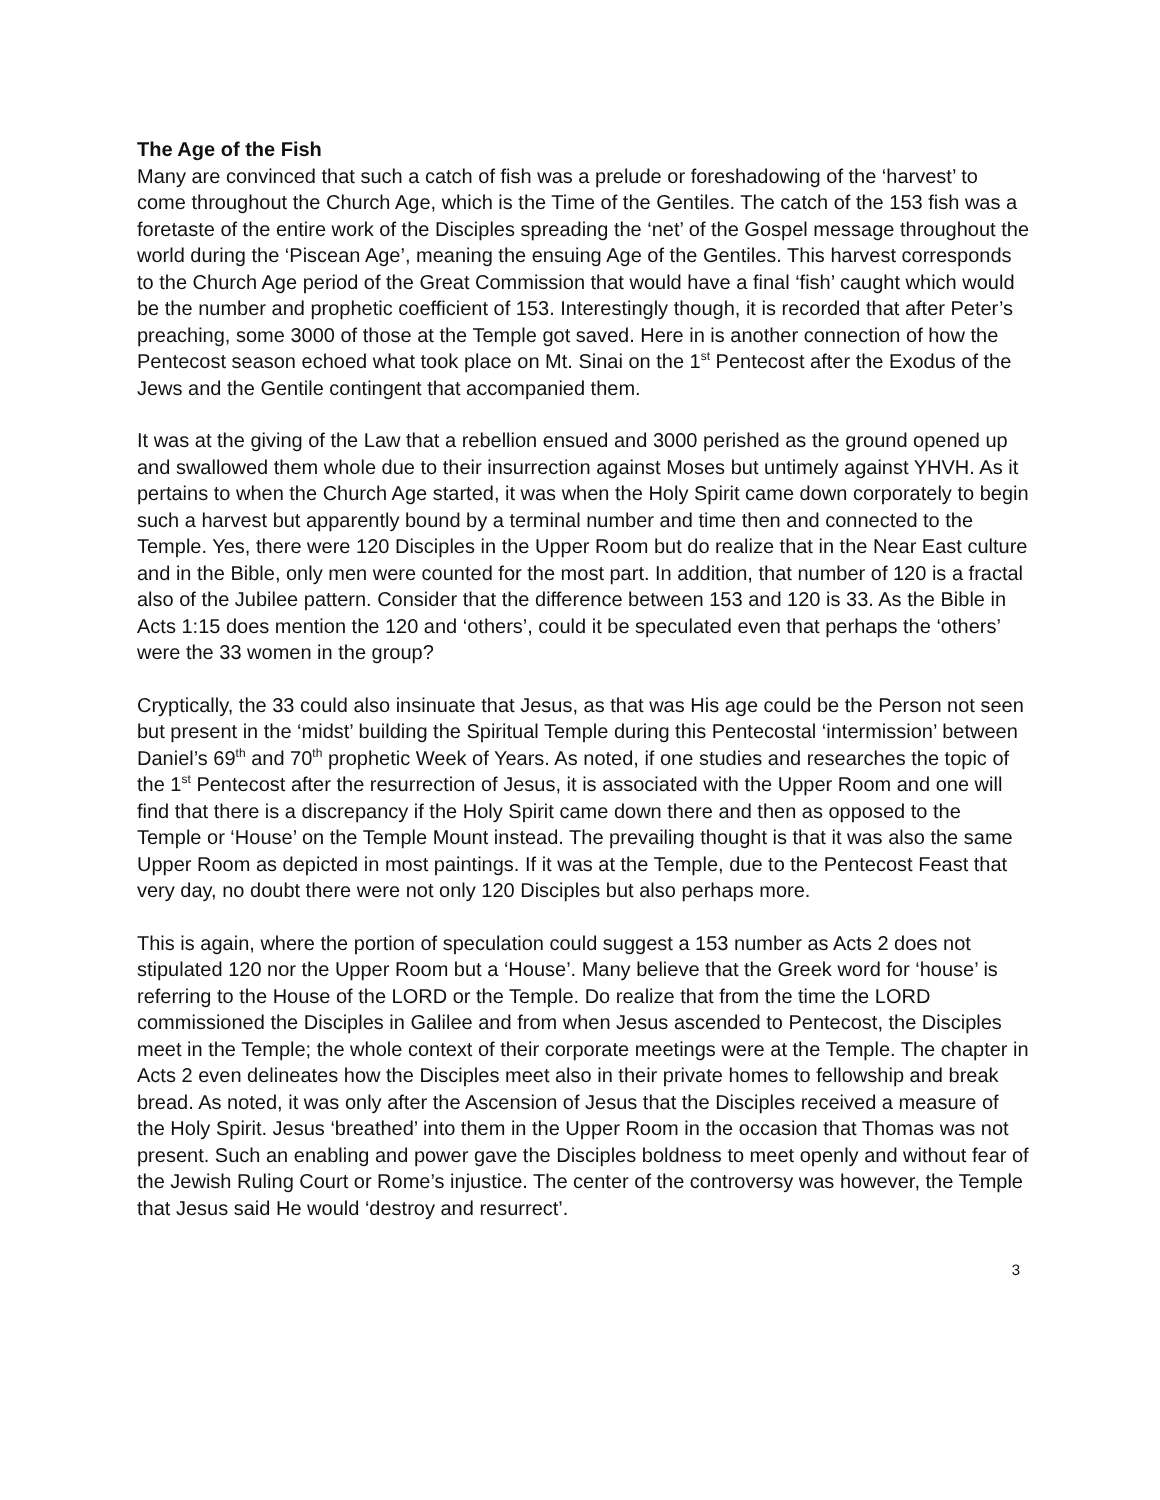The Age of the Fish
Many are convinced that such a catch of fish was a prelude or foreshadowing of the ‘harvest’ to come throughout the Church Age, which is the Time of the Gentiles. The catch of the 153 fish was a foretaste of the entire work of the Disciples spreading the ‘net’ of the Gospel message throughout the world during the ‘Piscean Age’, meaning the ensuing Age of the Gentiles. This harvest corresponds to the Church Age period of the Great Commission that would have a final ‘fish’ caught which would be the number and prophetic coefficient of 153. Interestingly though, it is recorded that after Peter’s preaching, some 3000 of those at the Temple got saved. Here in is another connection of how the Pentecost season echoed what took place on Mt. Sinai on the 1<sup>st</sup> Pentecost after the Exodus of the Jews and the Gentile contingent that accompanied them.
It was at the giving of the Law that a rebellion ensued and 3000 perished as the ground opened up and swallowed them whole due to their insurrection against Moses but untimely against YHVH. As it pertains to when the Church Age started, it was when the Holy Spirit came down corporately to begin such a harvest but apparently bound by a terminal number and time then and connected to the Temple. Yes, there were 120 Disciples in the Upper Room but do realize that in the Near East culture and in the Bible, only men were counted for the most part. In addition, that number of 120 is a fractal also of the Jubilee pattern. Consider that the difference between 153 and 120 is 33. As the Bible in Acts 1:15 does mention the 120 and ‘others’, could it be speculated even that perhaps the ‘others’ were the 33 women in the group?
Cryptically, the 33 could also insinuate that Jesus, as that was His age could be the Person not seen but present in the ‘midst’ building the Spiritual Temple during this Pentecostal ‘intermission’ between Daniel’s 69<sup>th</sup> and 70<sup>th</sup> prophetic Week of Years. As noted, if one studies and researches the topic of the 1<sup>st</sup> Pentecost after the resurrection of Jesus, it is associated with the Upper Room and one will find that there is a discrepancy if the Holy Spirit came down there and then as opposed to the Temple or ‘House’ on the Temple Mount instead. The prevailing thought is that it was also the same Upper Room as depicted in most paintings. If it was at the Temple, due to the Pentecost Feast that very day, no doubt there were not only 120 Disciples but also perhaps more.
This is again, where the portion of speculation could suggest a 153 number as Acts 2 does not stipulated 120 nor the Upper Room but a ‘House’. Many believe that the Greek word for ‘house’ is referring to the House of the LORD or the Temple. Do realize that from the time the LORD commissioned the Disciples in Galilee and from when Jesus ascended to Pentecost, the Disciples meet in the Temple; the whole context of their corporate meetings were at the Temple. The chapter in Acts 2 even delineates how the Disciples meet also in their private homes to fellowship and break bread. As noted, it was only after the Ascension of Jesus that the Disciples received a measure of the Holy Spirit. Jesus ‘breathed’ into them in the Upper Room in the occasion that Thomas was not present. Such an enabling and power gave the Disciples boldness to meet openly and without fear of the Jewish Ruling Court or Rome’s injustice. The center of the controversy was however, the Temple that Jesus said He would ‘destroy and resurrect’.
3